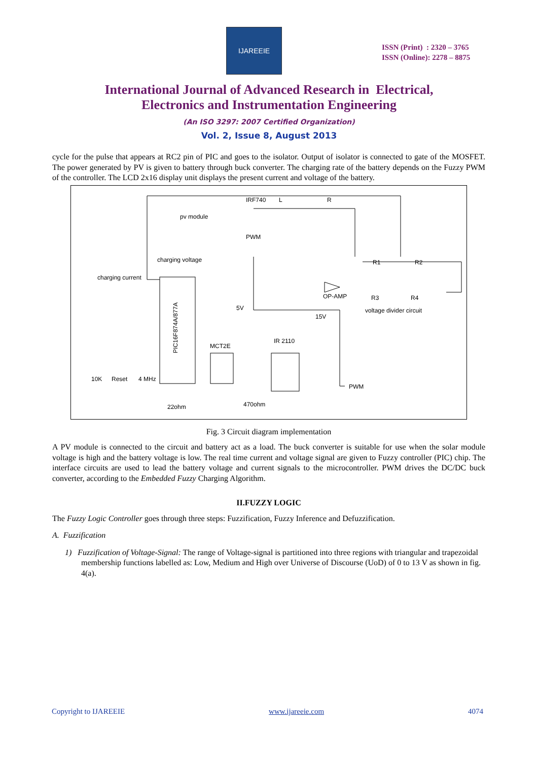IJAREEIE
ISSN (Print) : 2320 – 3765
ISSN (Online): 2278 – 8875
International Journal of Advanced Research in Electrical,
Electronics and Instrumentation Engineering
(An ISO 3297: 2007 Certified Organization)
Vol. 2, Issue 8, August 2013
cycle for the pulse that appears at RC2 pin of PIC and goes to the isolator. Output of isolator is connected to gate of the MOSFET. The power generated by PV is given to battery through buck converter. The charging rate of the battery depends on the Fuzzy PWM of the controller. The LCD 2x16 display unit displays the present current and voltage of the battery.
IRF740
L
R
pv module
PWM
charging voltage
charging current
R1
R2
R3
R4
OP-AMP
voltage divider circuit
5V
15V
MCT2E
IR 2110
10K
Reset
4 MHz
22ohm
470ohm
PWM
PIC16F874A/877A
Fig. 3 Circuit diagram implementation
A PV module is connected to the circuit and battery act as a load. The buck converter is suitable for use when the solar module voltage is high and the battery voltage is low. The real time current and voltage signal are given to Fuzzy controller (PIC) chip. The interface circuits are used to lead the battery voltage and current signals to the microcontroller. PWM drives the DC/DC buck converter, according to the Embedded Fuzzy Charging Algorithm.
II.FUZZY LOGIC
The Fuzzy Logic Controller goes through three steps: Fuzzification, Fuzzy Inference and Defuzzification.
A. Fuzzification
1) Fuzzification of Voltage-Signal: The range of Voltage-signal is partitioned into three regions with triangular and trapezoidal membership functions labelled as: Low, Medium and High over Universe of Discourse (UoD) of 0 to 13 V as shown in fig. 4(a).
Copyright to IJAREEIE www.ijareeie.com 4074